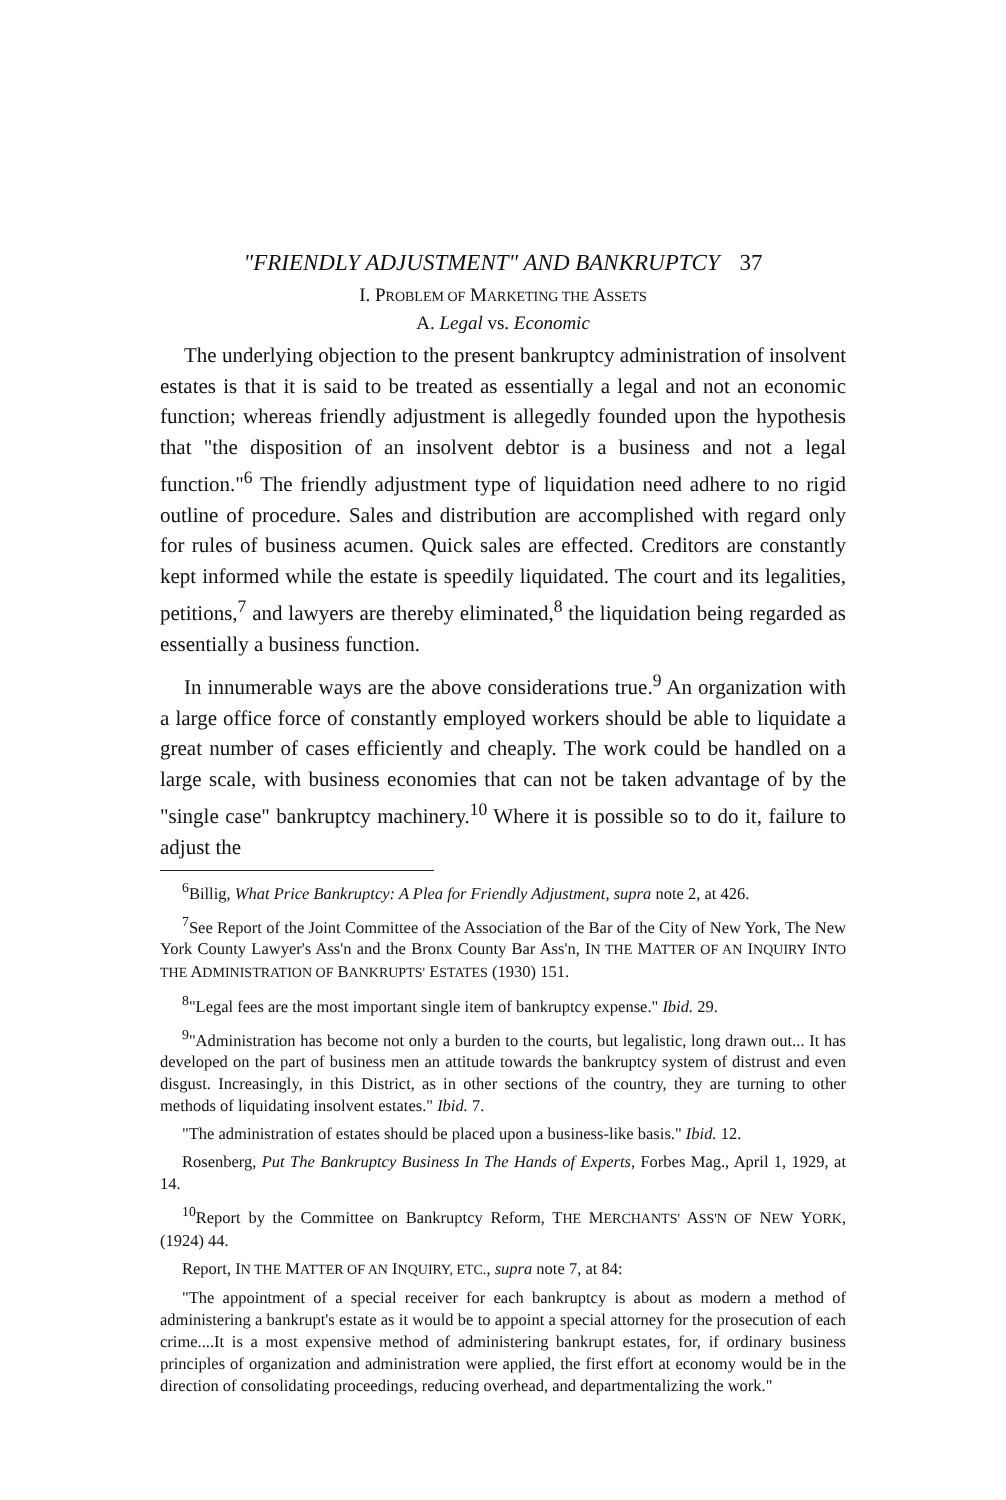"FRIENDLY ADJUSTMENT" AND BANKRUPTCY 37
I. PROBLEM OF MARKETING THE ASSETS
A. Legal vs. Economic
The underlying objection to the present bankruptcy administration of insolvent estates is that it is said to be treated as essentially a legal and not an economic function; whereas friendly adjustment is allegedly founded upon the hypothesis that "the disposition of an insolvent debtor is a business and not a legal function."<sup>6</sup> The friendly adjustment type of liquidation need adhere to no rigid outline of procedure. Sales and distribution are accomplished with regard only for rules of business acumen. Quick sales are effected. Creditors are constantly kept informed while the estate is speedily liquidated. The court and its legalities, petitions,<sup>7</sup> and lawyers are thereby eliminated,<sup>8</sup> the liquidation being regarded as essentially a business function.
In innumerable ways are the above considerations true.<sup>9</sup> An organization with a large office force of constantly employed workers should be able to liquidate a great number of cases efficiently and cheaply. The work could be handled on a large scale, with business economies that can not be taken advantage of by the "single case" bankruptcy machinery.<sup>10</sup> Where it is possible so to do it, failure to adjust the
<sup>6</sup> Billig, What Price Bankruptcy: A Plea for Friendly Adjustment, supra note 2, at 426.
<sup>7</sup> See Report of the Joint Committee of the Association of the Bar of the City of New York, The New York County Lawyer's Ass'n and the Bronx County Bar Ass'n, IN THE MATTER OF AN INQUIRY INTO THE ADMINISTRATION OF BANKRUPTS' ESTATES (1930) 151.
<sup>8</sup> "Legal fees are the most important single item of bankruptcy expense." Ibid. 29.
<sup>9</sup> "Administration has become not only a burden to the courts, but legalistic, long drawn out... It has developed on the part of business men an attitude towards the bankruptcy system of distrust and even disgust. Increasingly, in this District, as in other sections of the country, they are turning to other methods of liquidating insolvent estates." Ibid. 7.
"The administration of estates should be placed upon a business-like basis." Ibid. 12.
Rosenberg, Put The Bankruptcy Business In The Hands of Experts, Forbes Mag., April 1, 1929, at 14.
<sup>10</sup> Report by the Committee on Bankruptcy Reform, THE MERCHANTS' ASS'N OF NEW YORK, (1924) 44.
Report, IN THE MATTER OF AN INQUIRY, ETC., supra note 7, at 84:
"The appointment of a special receiver for each bankruptcy is about as modern a method of administering a bankrupt's estate as it would be to appoint a special attorney for the prosecution of each crime....It is a most expensive method of administering bankrupt estates, for, if ordinary business principles of organization and administration were applied, the first effort at economy would be in the direction of consolidating proceedings, reducing overhead, and departmentalizing the work."